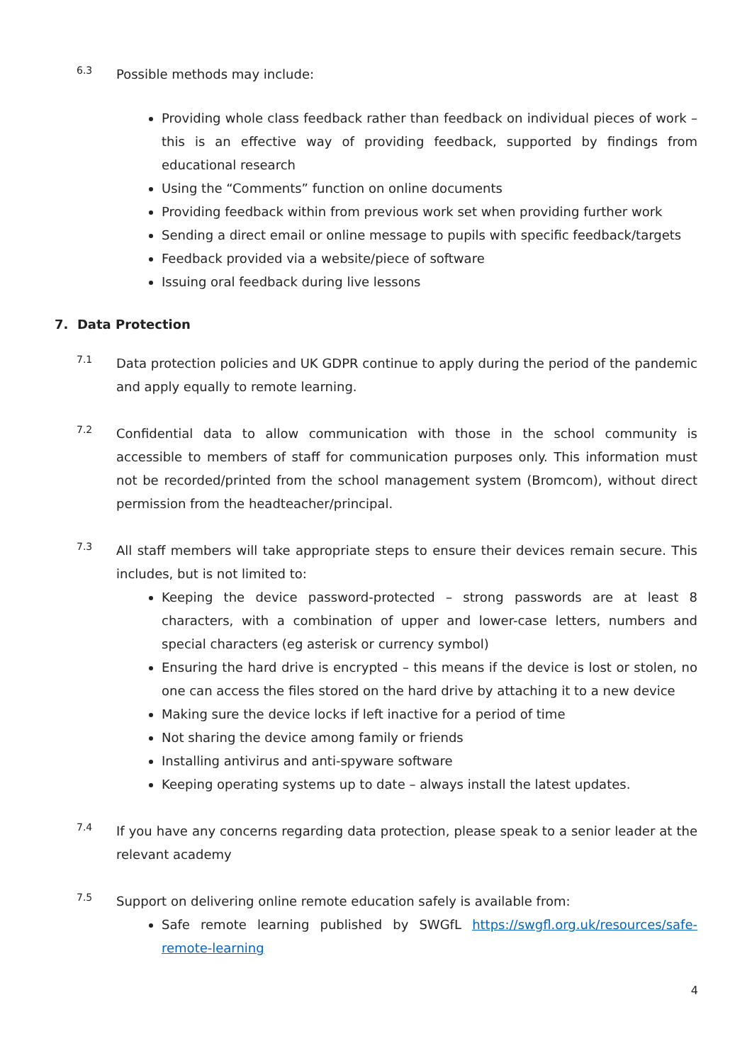6.3
Possible methods may include:
Providing whole class feedback rather than feedback on individual pieces of work – this is an effective way of providing feedback, supported by findings from educational research
Using the “Comments” function on online documents
Providing feedback within from previous work set when providing further work
Sending a direct email or online message to pupils with specific feedback/targets
Feedback provided via a website/piece of software
Issuing oral feedback during live lessons
7. Data Protection
7.1
Data protection policies and UK GDPR continue to apply during the period of the pandemic and apply equally to remote learning.
7.2
Confidential data to allow communication with those in the school community is accessible to members of staff for communication purposes only. This information must not be recorded/printed from the school management system (Bromcom), without direct permission from the headteacher/principal.
7.3
All staff members will take appropriate steps to ensure their devices remain secure. This includes, but is not limited to:
Keeping the device password-protected – strong passwords are at least 8 characters, with a combination of upper and lower-case letters, numbers and special characters (eg asterisk or currency symbol)
Ensuring the hard drive is encrypted – this means if the device is lost or stolen, no one can access the files stored on the hard drive by attaching it to a new device
Making sure the device locks if left inactive for a period of time
Not sharing the device among family or friends
Installing antivirus and anti-spyware software
Keeping operating systems up to date – always install the latest updates.
7.4
If you have any concerns regarding data protection, please speak to a senior leader at the relevant academy
7.5
Support on delivering online remote education safely is available from:
Safe remote learning published by SWGfL https://swgfl.org.uk/resources/safe-remote-learning
4